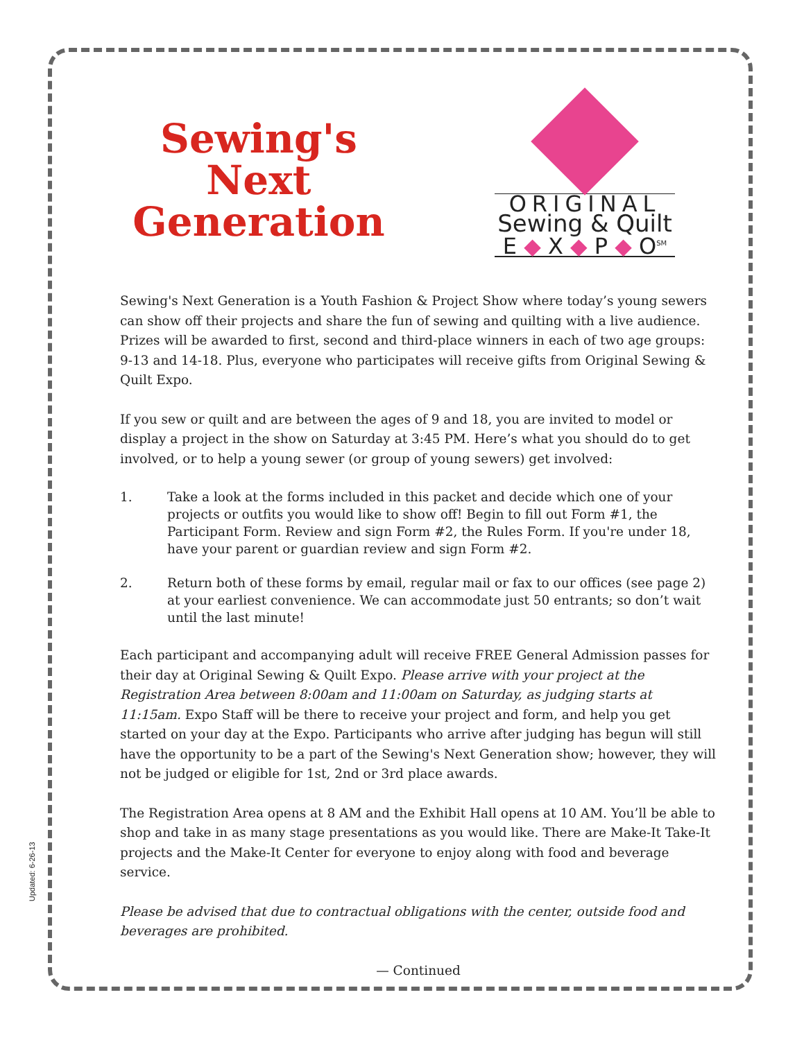Updated: 6-26-13
Sewing's
Next
Generation
ORIGINAL
Sewing & Quilt
E ◆ X ◆ P ◆ O<sup>SM</sup>
Sewing's Next Generation is a Youth Fashion & Project Show where today’s young sewers can show off their projects and share the fun of sewing and quilting with a live audience. Prizes will be awarded to first, second and third-place winners in each of two age groups: 9-13 and 14-18. Plus, everyone who participates will receive gifts from Original Sewing & Quilt Expo.
If you sew or quilt and are between the ages of 9 and 18, you are invited to model or display a project in the show on Saturday at 3:45 PM. Here’s what you should do to get involved, or to help a young sewer (or group of young sewers) get involved:
1. Take a look at the forms included in this packet and decide which one of your projects or outfits you would like to show off! Begin to fill out Form #1, the Participant Form. Review and sign Form #2, the Rules Form. If you're under 18, have your parent or guardian review and sign Form #2.
2. Return both of these forms by email, regular mail or fax to our offices (see page 2) at your earliest convenience. We can accommodate just 50 entrants; so don’t wait until the last minute!
Each participant and accompanying adult will receive FREE General Admission passes for their day at Original Sewing & Quilt Expo. Please arrive with your project at the Registration Area between 8:00am and 11:00am on Saturday, as judging starts at 11:15am. Expo Staff will be there to receive your project and form, and help you get started on your day at the Expo. Participants who arrive after judging has begun will still have the opportunity to be a part of the Sewing's Next Generation show; however, they will not be judged or eligible for 1st, 2nd or 3rd place awards.
The Registration Area opens at 8 AM and the Exhibit Hall opens at 10 AM. You’ll be able to shop and take in as many stage presentations as you would like. There are Make-It Take-It projects and the Make-It Center for everyone to enjoy along with food and beverage service.
Please be advised that due to contractual obligations with the center, outside food and beverages are prohibited.
— Continued